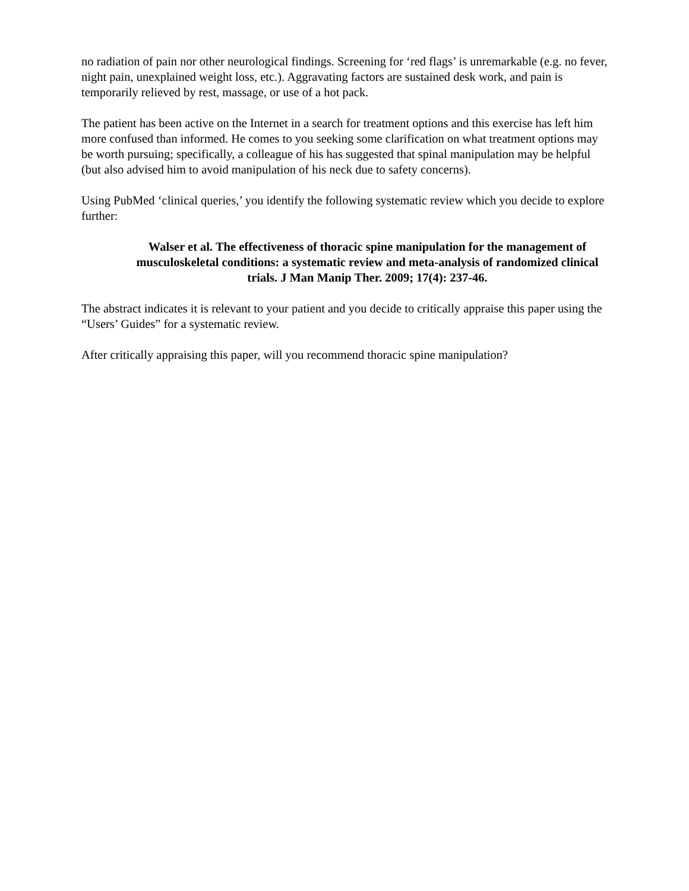no radiation of pain nor other neurological findings. Screening for ‘red flags’ is unremarkable (e.g. no fever, night pain, unexplained weight loss, etc.). Aggravating factors are sustained desk work, and pain is temporarily relieved by rest, massage, or use of a hot pack.
The patient has been active on the Internet in a search for treatment options and this exercise has left him more confused than informed. He comes to you seeking some clarification on what treatment options may be worth pursuing; specifically, a colleague of his has suggested that spinal manipulation may be helpful (but also advised him to avoid manipulation of his neck due to safety concerns).
Using PubMed ‘clinical queries,’ you identify the following systematic review which you decide to explore further:
Walser et al. The effectiveness of thoracic spine manipulation for the management of musculoskeletal conditions: a systematic review and meta-analysis of randomized clinical trials. J Man Manip Ther. 2009; 17(4): 237-46.
The abstract indicates it is relevant to your patient and you decide to critically appraise this paper using the “Users’ Guides” for a systematic review.
After critically appraising this paper, will you recommend thoracic spine manipulation?